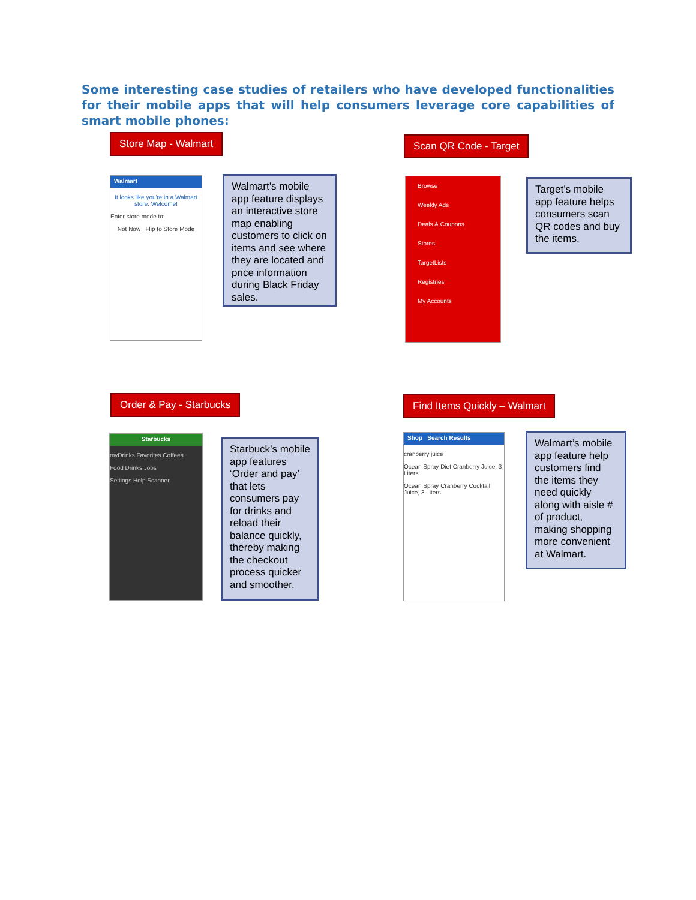Some interesting case studies of retailers who have developed functionalities for their mobile apps that will help consumers leverage core capabilities of smart mobile phones:
Store Map - Walmart
Walmart
It looks like you're in a Walmart store. Welcome!
Enter store mode to:
Not Now Flip to Store Mode
Walmart’s mobile app feature displays an interactive store map enabling customers to click on items and see where they are located and price information during Black Friday sales.
Scan QR Code - Target
Browse
Weekly Ads
Deals & Coupons
Stores
TargetLists
Registries
My Accounts
Target’s mobile app feature helps consumers scan QR codes and buy the items.
Order & Pay - Starbucks
Starbucks
myDrinks Favorites Coffees
Food Drinks Jobs
Settings Help Scanner
Starbuck’s mobile app features ‘Order and pay’ that lets consumers pay for drinks and reload their balance quickly, thereby making the checkout process quicker and smoother.
Find Items Quickly – Walmart
Shop Search Results
cranberry juice
Ocean Spray Diet Cranberry Juice, 3 Liters
Ocean Spray Cranberry Cocktail Juice, 3 Liters
Walmart’s mobile app feature help customers find the items they need quickly along with aisle # of product, making shopping more convenient at Walmart.